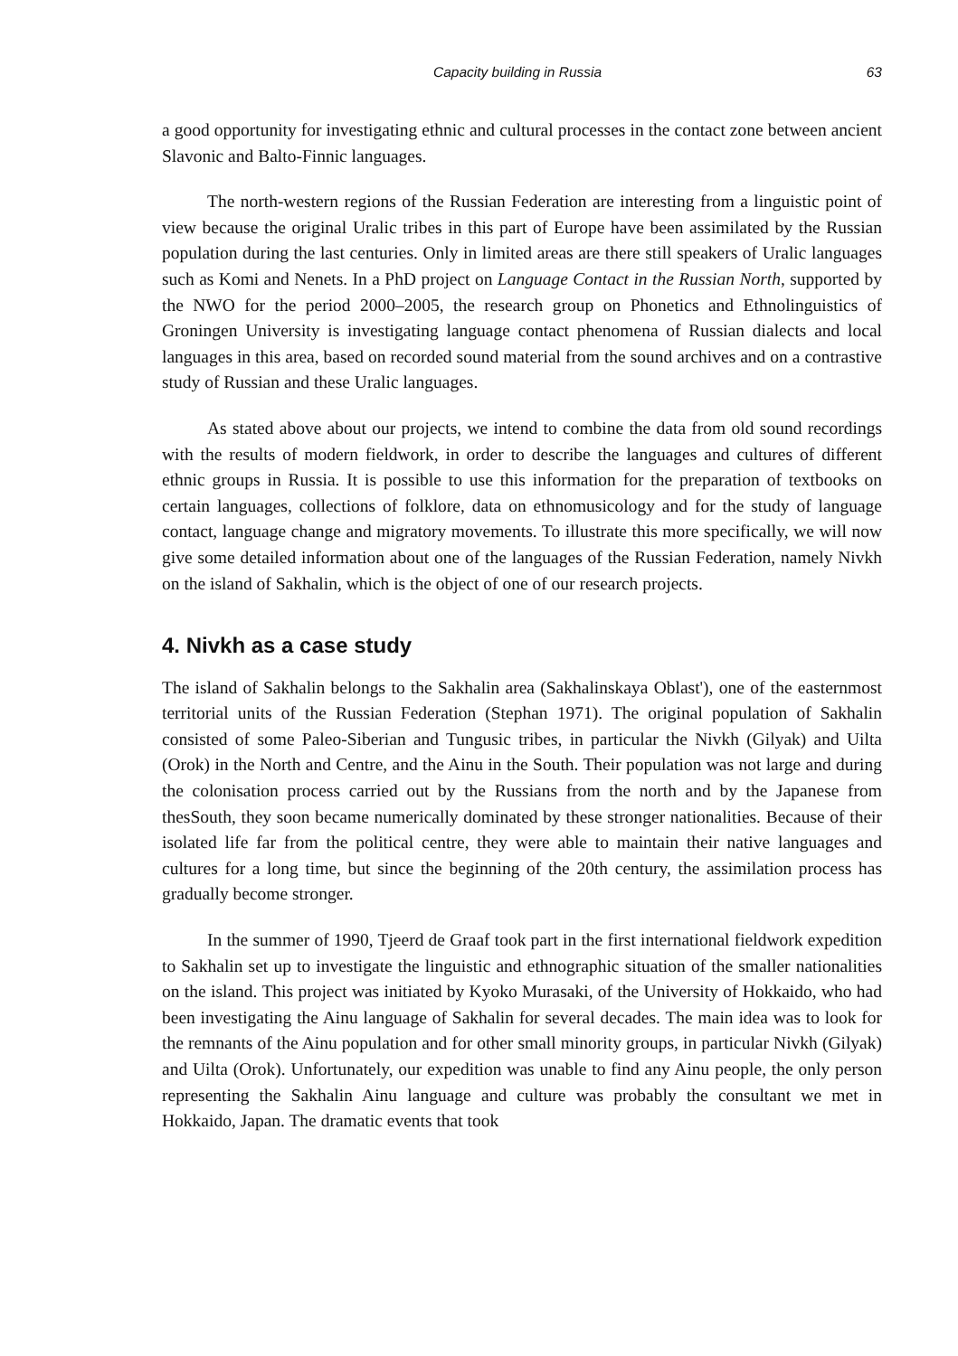Capacity building in Russia 63
a good opportunity for investigating ethnic and cultural processes in the contact zone between ancient Slavonic and Balto-Finnic languages.
The north-western regions of the Russian Federation are interesting from a linguistic point of view because the original Uralic tribes in this part of Europe have been assimilated by the Russian population during the last centuries. Only in limited areas are there still speakers of Uralic languages such as Komi and Nenets. In a PhD project on Language Contact in the Russian North, supported by the NWO for the period 2000–2005, the research group on Phonetics and Ethnolinguistics of Groningen University is investigating language contact phenomena of Russian dialects and local languages in this area, based on recorded sound material from the sound archives and on a contrastive study of Russian and these Uralic languages.
As stated above about our projects, we intend to combine the data from old sound recordings with the results of modern fieldwork, in order to describe the languages and cultures of different ethnic groups in Russia. It is possible to use this information for the preparation of textbooks on certain languages, collections of folklore, data on ethnomusicology and for the study of language contact, language change and migratory movements. To illustrate this more specifically, we will now give some detailed information about one of the languages of the Russian Federation, namely Nivkh on the island of Sakhalin, which is the object of one of our research projects.
4. Nivkh as a case study
The island of Sakhalin belongs to the Sakhalin area (Sakhalinskaya Oblast'), one of the easternmost territorial units of the Russian Federation (Stephan 1971). The original population of Sakhalin consisted of some Paleo-Siberian and Tungusic tribes, in particular the Nivkh (Gilyak) and Uilta (Orok) in the North and Centre, and the Ainu in the South. Their population was not large and during the colonisation process carried out by the Russians from the north and by the Japanese from thesSouth, they soon became numerically dominated by these stronger nationalities. Because of their isolated life far from the political centre, they were able to maintain their native languages and cultures for a long time, but since the beginning of the 20th century, the assimilation process has gradually become stronger.
In the summer of 1990, Tjeerd de Graaf took part in the first international fieldwork expedition to Sakhalin set up to investigate the linguistic and ethnographic situation of the smaller nationalities on the island. This project was initiated by Kyoko Murasaki, of the University of Hokkaido, who had been investigating the Ainu language of Sakhalin for several decades. The main idea was to look for the remnants of the Ainu population and for other small minority groups, in particular Nivkh (Gilyak) and Uilta (Orok). Unfortunately, our expedition was unable to find any Ainu people, the only person representing the Sakhalin Ainu language and culture was probably the consultant we met in Hokkaido, Japan. The dramatic events that took